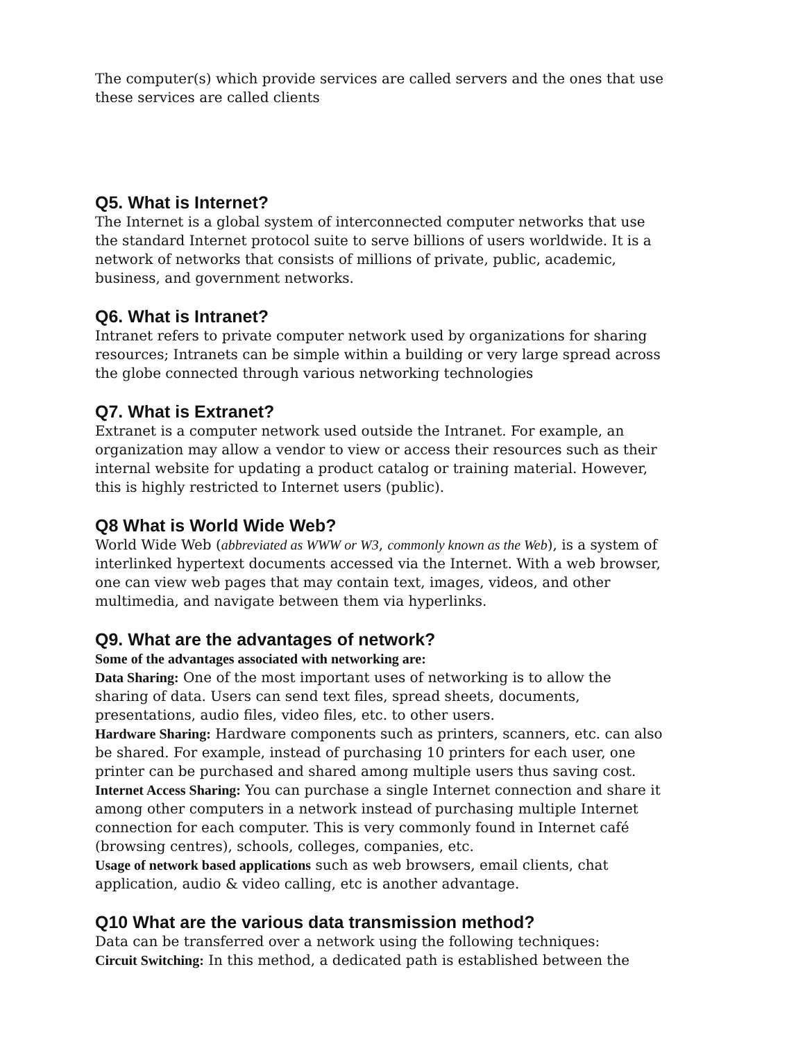The computer(s) which provide services are called servers and the ones that use these services are called clients
Q5. What is Internet?
The Internet is a global system of interconnected computer networks that use the standard Internet protocol suite to serve billions of users worldwide. It is a network of networks that consists of millions of private, public, academic, business, and government networks.
Q6. What is Intranet?
Intranet refers to private computer network used by organizations for sharing resources; Intranets can be simple within a building or very large spread across the globe connected through various networking technologies
Q7. What is Extranet?
Extranet is a computer network used outside the Intranet. For example, an organization may allow a vendor to view or access their resources such as their internal website for updating a product catalog or training material. However, this is highly restricted to Internet users (public).
Q8 What is World Wide Web?
World Wide Web (abbreviated as WWW or W3, commonly known as the Web), is a system of interlinked hypertext documents accessed via the Internet. With a web browser, one can view web pages that may contain text, images, videos, and other multimedia, and navigate between them via hyperlinks.
Q9. What are the advantages of network?
Some of the advantages associated with networking are:
Data Sharing: One of the most important uses of networking is to allow the sharing of data. Users can send text files, spread sheets, documents, presentations, audio files, video files, etc. to other users.
Hardware Sharing: Hardware components such as printers, scanners, etc. can also be shared. For example, instead of purchasing 10 printers for each user, one printer can be purchased and shared among multiple users thus saving cost.
Internet Access Sharing: You can purchase a single Internet connection and share it among other computers in a network instead of purchasing multiple Internet connection for each computer. This is very commonly found in Internet café (browsing centres), schools, colleges, companies, etc.
Usage of network based applications such as web browsers, email clients, chat application, audio & video calling, etc is another advantage.
Q10 What are the various data transmission method?
Data can be transferred over a network using the following techniques:
Circuit Switching: In this method, a dedicated path is established between the